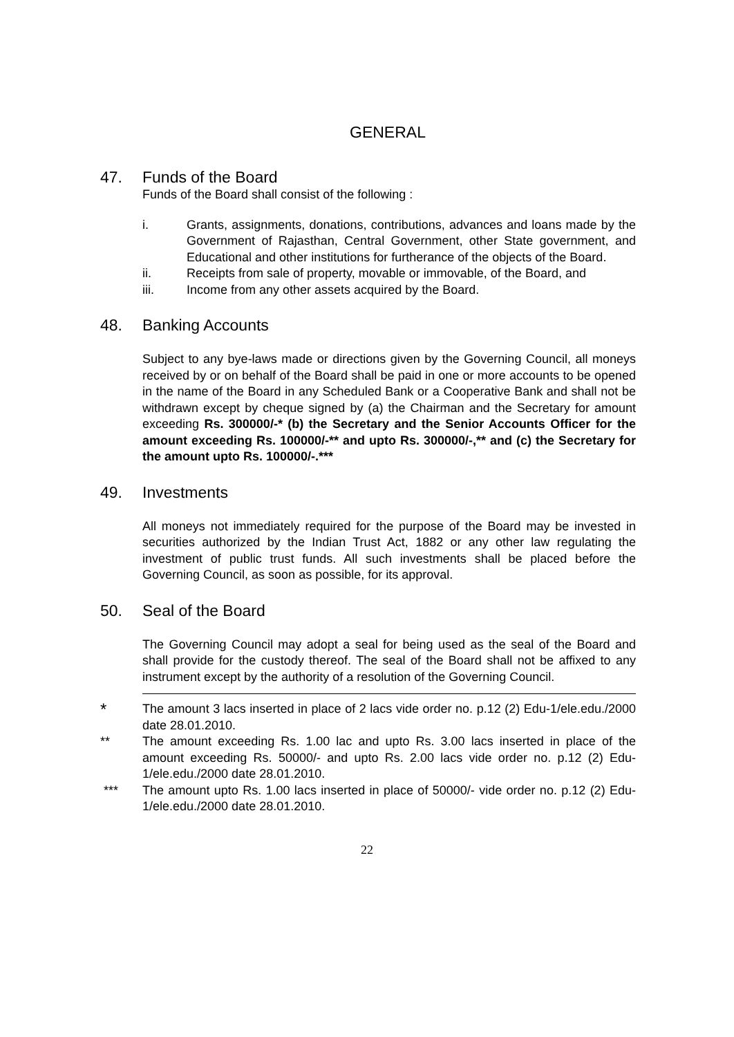GENERAL
47. Funds of the Board
Funds of the Board shall consist of the following :
i. Grants, assignments, donations, contributions, advances and loans made by the Government of Rajasthan, Central Government, other State government, and Educational and other institutions for furtherance of the objects of the Board.
ii. Receipts from sale of property, movable or immovable, of the Board, and
iii. Income from any other assets acquired by the Board.
48. Banking Accounts
Subject to any bye-laws made or directions given by the Governing Council, all moneys received by or on behalf of the Board shall be paid in one or more accounts to be opened in the name of the Board in any Scheduled Bank or a Cooperative Bank and shall not be withdrawn except by cheque signed by (a) the Chairman and the Secretary for amount exceeding Rs. 300000/-* (b) the Secretary and the Senior Accounts Officer for the amount exceeding Rs. 100000/-** and upto Rs. 300000/-,** and (c) the Secretary for the amount upto Rs. 100000/-.***
49. Investments
All moneys not immediately required for the purpose of the Board may be invested in securities authorized by the Indian Trust Act, 1882 or any other law regulating the investment of public trust funds. All such investments shall be placed before the Governing Council, as soon as possible, for its approval.
50. Seal of the Board
The Governing Council may adopt a seal for being used as the seal of the Board and shall provide for the custody thereof. The seal of the Board shall not be affixed to any instrument except by the authority of a resolution of the Governing Council.
* The amount 3 lacs inserted in place of 2 lacs vide order no. p.12 (2) Edu-1/ele.edu./2000 date 28.01.2010.
** The amount exceeding Rs. 1.00 lac and upto Rs. 3.00 lacs inserted in place of the amount exceeding Rs. 50000/- and upto Rs. 2.00 lacs vide order no. p.12 (2) Edu-1/ele.edu./2000 date 28.01.2010.
*** The amount upto Rs. 1.00 lacs inserted in place of 50000/- vide order no. p.12 (2) Edu-1/ele.edu./2000 date 28.01.2010.
22